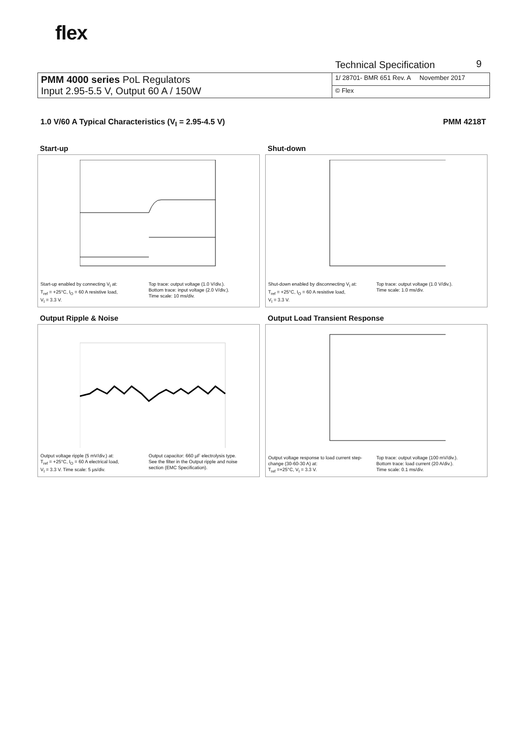flex
Technical Specification 9
| PMM 4000 series PoL Regulators Input 2.95-5.5 V, Output 60 A / 150W | 1/ 28701- BMR 651 Rev. A November 2017 |
| | © Flex |
1.0 V/60 A Typical Characteristics (V<sub>I</sub> = 2.95-4.5 V) PMM 4218T
Start-up
Start-up enabled by connecting V<sub>I</sub> at:
T<sub>ref</sub> = +25°C, I<sub>O</sub> = 60 A resistive load,
V<sub>I</sub> = 3.3 V.
Top trace: output voltage (1.0 V/div.).
Bottom trace: input voltage (2.0 V/div.).
Time scale: 10 ms/div.
Shut-down
Shut-down enabled by disconnecting V<sub>I</sub> at:
T<sub>ref</sub> = +25°C, I<sub>O</sub> = 60 A resistive load,
V<sub>I</sub> = 3.3 V.
Top trace: output voltage (1.0 V/div.).
Time scale: 1.0 ms/div.
Output Ripple & Noise
Output voltage ripple (5 mV/div.) at:
T<sub>ref</sub> = +25°C, I<sub>O</sub> = 60 A electrical load,
V<sub>I</sub> = 3.3 V. Time scale: 5 µs/div.
Output capacitor: 660 µF electrolysis type.
See the filter in the Output ripple and noise
section (EMC Specification).
Output Load Transient Response
Output voltage response to load current step-change (30-60-30 A) at:
T<sub>ref</sub> =+25°C, V<sub>I</sub> = 3.3 V.
Top trace: output voltage (100 mV/div.).
Bottom trace: load current (20 A/div.).
Time scale: 0.1 ms/div.